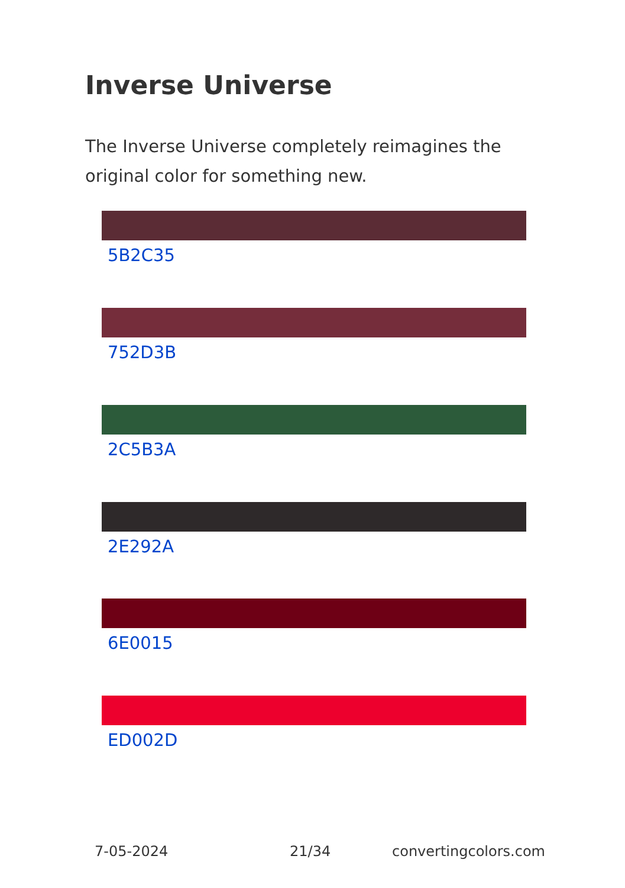Inverse Universe
The Inverse Universe completely reimagines the original color for something new.
5B2C35
752D3B
2C5B3A
2E292A
6E0015
ED002D
7-05-2024 21/34 convertingcolors.com